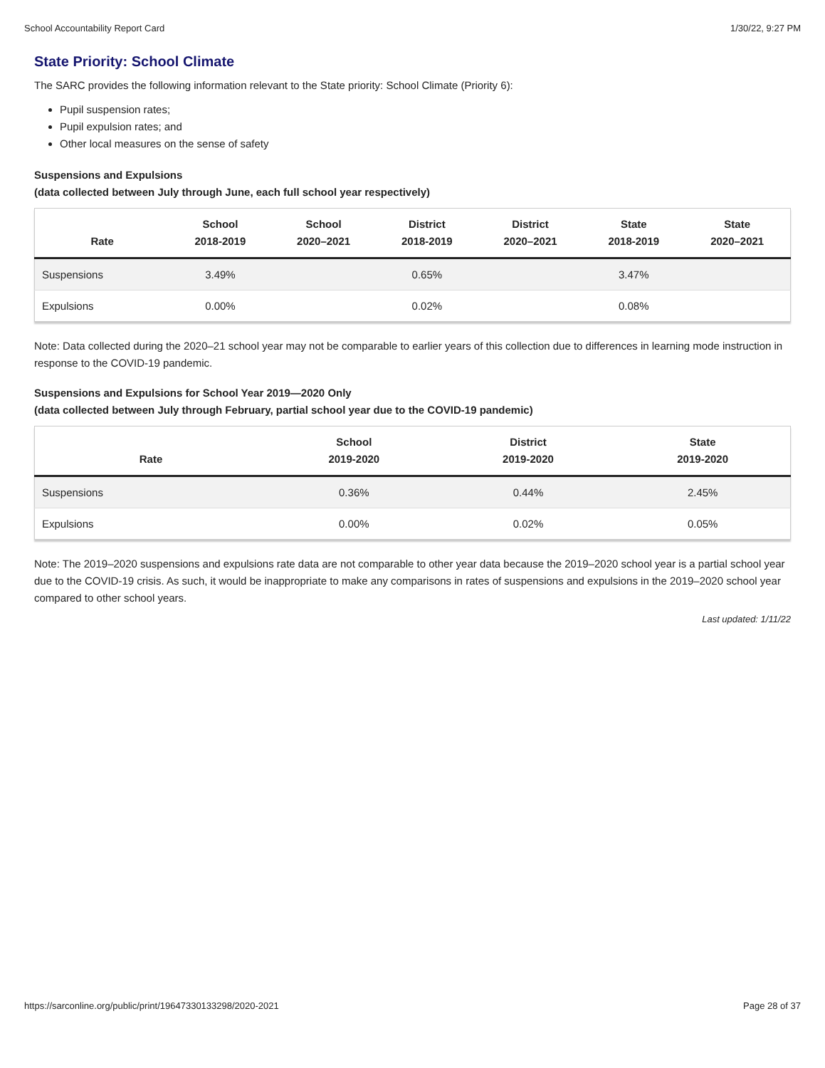School Accountability Report Card 1/30/22, 9:27 PM
State Priority: School Climate
The SARC provides the following information relevant to the State priority: School Climate (Priority 6):
Pupil suspension rates;
Pupil expulsion rates; and
Other local measures on the sense of safety
Suspensions and Expulsions
(data collected between July through June, each full school year respectively)
| Rate | School 2018-2019 | School 2020–2021 | District 2018-2019 | District 2020–2021 | State 2018-2019 | State 2020–2021 |
| --- | --- | --- | --- | --- | --- | --- |
| Suspensions | 3.49% | | 0.65% | | 3.47% | |
| Expulsions | 0.00% | | 0.02% | | 0.08% | |
Note: Data collected during the 2020–21 school year may not be comparable to earlier years of this collection due to differences in learning mode instruction in response to the COVID-19 pandemic.
Suspensions and Expulsions for School Year 2019—2020 Only
(data collected between July through February, partial school year due to the COVID-19 pandemic)
| Rate | School 2019-2020 | District 2019-2020 | State 2019-2020 |
| --- | --- | --- | --- |
| Suspensions | 0.36% | 0.44% | 2.45% |
| Expulsions | 0.00% | 0.02% | 0.05% |
Note: The 2019–2020 suspensions and expulsions rate data are not comparable to other year data because the 2019–2020 school year is a partial school year due to the COVID-19 crisis. As such, it would be inappropriate to make any comparisons in rates of suspensions and expulsions in the 2019–2020 school year compared to other school years.
Last updated: 1/11/22
https://sarconline.org/public/print/19647330133298/2020-2021 Page 28 of 37